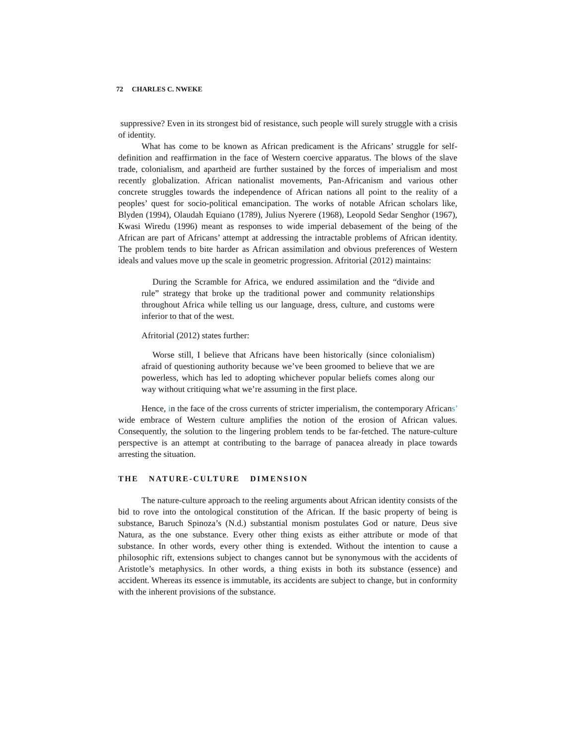72 CHARLES C. NWEKE
suppressive? Even in its strongest bid of resistance, such people will surely struggle with a crisis of identity.
What has come to be known as African predicament is the Africans’ struggle for self-definition and reaffirmation in the face of Western coercive apparatus. The blows of the slave trade, colonialism, and apartheid are further sustained by the forces of imperialism and most recently globalization. African nationalist movements, Pan-Africanism and various other concrete struggles towards the independence of African nations all point to the reality of a peoples’ quest for socio-political emancipation. The works of notable African scholars like, Blyden (1994), Olaudah Equiano (1789), Julius Nyerere (1968), Leopold Sedar Senghor (1967), Kwasi Wiredu (1996) meant as responses to wide imperial debasement of the being of the African are part of Africans’ attempt at addressing the intractable problems of African identity. The problem tends to bite harder as African assimilation and obvious preferences of Western ideals and values move up the scale in geometric progression. Afritorial (2012) maintains:
During the Scramble for Africa, we endured assimilation and the “divide and rule” strategy that broke up the traditional power and community relationships throughout Africa while telling us our language, dress, culture, and customs were inferior to that of the west.
Afritorial (2012) states further:
Worse still, I believe that Africans have been historically (since colonialism) afraid of questioning authority because we’ve been groomed to believe that we are powerless, which has led to adopting whichever popular beliefs comes along our way without critiquing what we’re assuming in the first place.
Hence, in the face of the cross currents of stricter imperialism, the contemporary Africans’ wide embrace of Western culture amplifies the notion of the erosion of African values. Consequently, the solution to the lingering problem tends to be far-fetched. The nature-culture perspective is an attempt at contributing to the barrage of panacea already in place towards arresting the situation.
THE NATURE-CULTURE DIMENSION
The nature-culture approach to the reeling arguments about African identity consists of the bid to rove into the ontological constitution of the African. If the basic property of being is substance, Baruch Spinoza’s (N.d.) substantial monism postulates God or nature, Deus sive Natura, as the one substance. Every other thing exists as either attribute or mode of that substance. In other words, every other thing is extended. Without the intention to cause a philosophic rift, extensions subject to changes cannot but be synonymous with the accidents of Aristotle’s metaphysics. In other words, a thing exists in both its substance (essence) and accident. Whereas its essence is immutable, its accidents are subject to change, but in conformity with the inherent provisions of the substance.